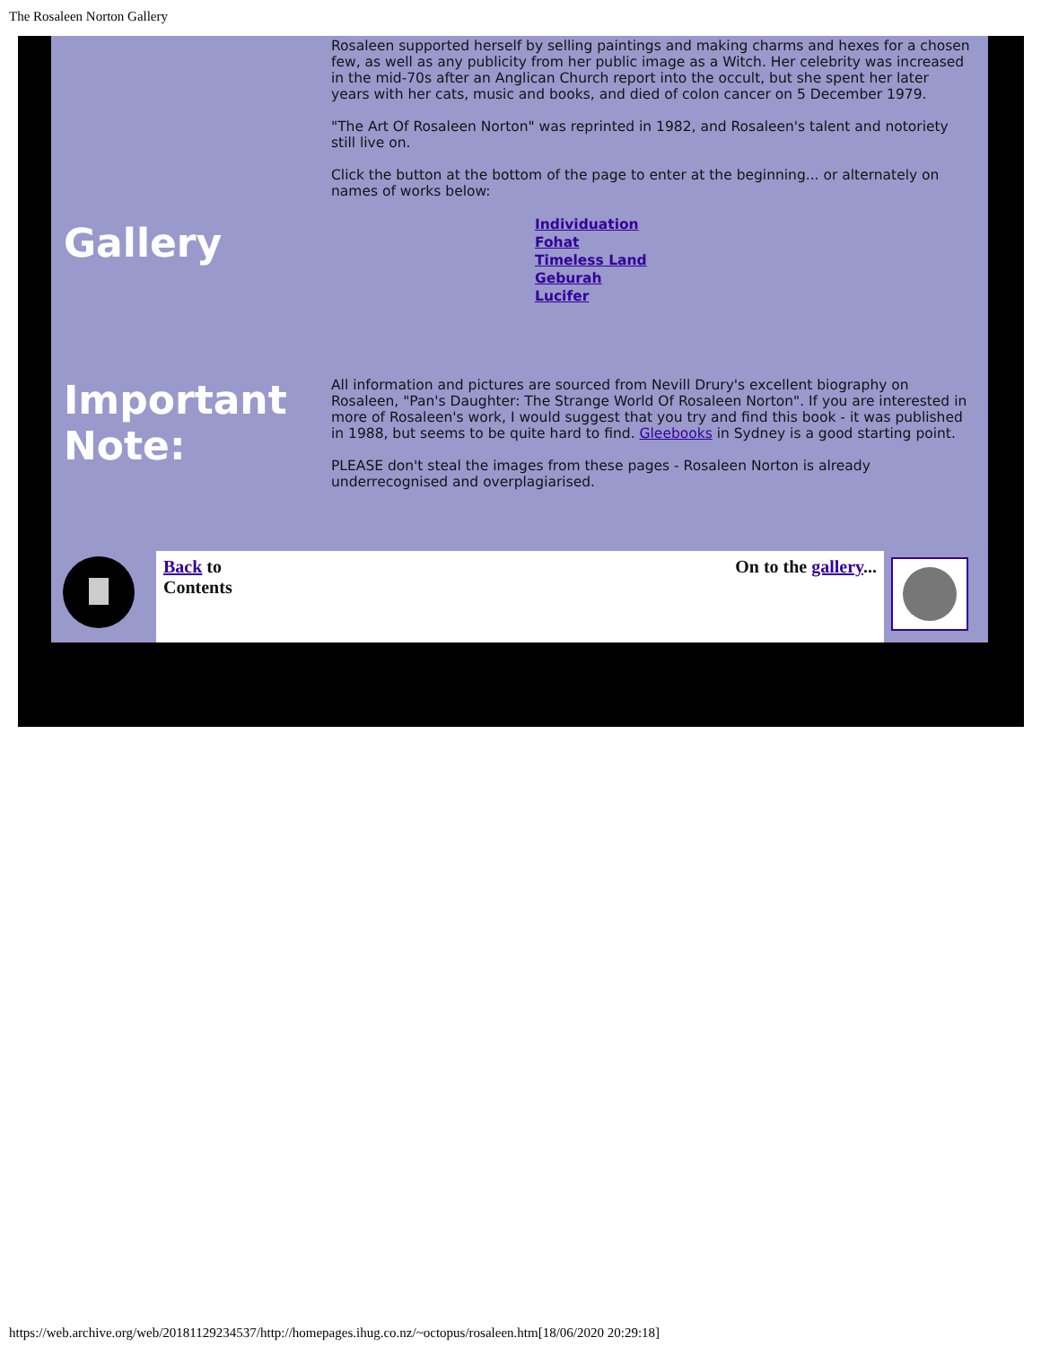The Rosaleen Norton Gallery
| Gallery | Rosaleen supported herself by selling paintings and making charms and hexes for a chosen few, as well as any publicity from her public image as a Witch. Her celebrity was increased in the mid-70s after an Anglican Church report into the occult, but she spent her later years with her cats, music and books, and died of colon cancer on 5 December 1979. "The Art Of Rosaleen Norton" was reprinted in 1982, and Rosaleen's talent and notoriety still live on. Click the button at the bottom of the page to enter at the beginning... or alternately on names of works below: Individuation Fohat Timeless Land Geburah Lucifer |
| Important Note: | All information and pictures are sourced from Nevill Drury's excellent biography on Rosaleen, "Pan's Daughter: The Strange World Of Rosaleen Norton". If you are interested in more of Rosaleen's work, I would suggest that you try and find this book - it was published in 1988, but seems to be quite hard to find. Gleebooks in Sydney is a good starting point. PLEASE don't steal the images from these pages - Rosaleen Norton is already underrecognised and overplagiarised. |
| | Back to Contents | On to the gallery ... | |
https://web.archive.org/web/20181129234537/http://homepages.ihug.co.nz/~octopus/rosaleen.htm[18/06/2020 20:29:18]